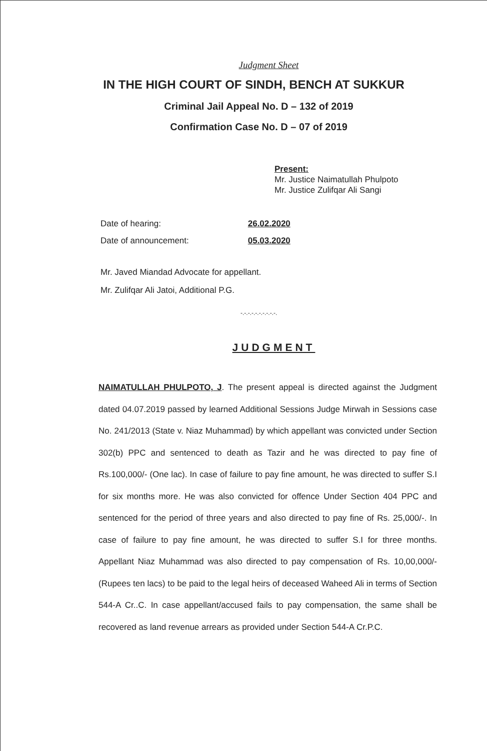Judgment Sheet
IN THE HIGH COURT OF SINDH, BENCH AT SUKKUR
Criminal Jail Appeal No. D – 132 of 2019
Confirmation Case No. D – 07 of 2019
Present:
Mr. Justice Naimatullah Phulpoto
Mr. Justice Zulifqar Ali Sangi
Date of hearing: 26.02.2020
Date of announcement: 05.03.2020
Mr. Javed Miandad Advocate for appellant.
Mr. Zulifqar Ali Jatoi, Additional P.G.
-.-.-.-.-.-.-.-.-.-.
JUDGMENT
NAIMATULLAH PHULPOTO, J. The present appeal is directed against the Judgment dated 04.07.2019 passed by learned Additional Sessions Judge Mirwah in Sessions case No. 241/2013 (State v. Niaz Muhammad) by which appellant was convicted under Section 302(b) PPC and sentenced to death as Tazir and he was directed to pay fine of Rs.100,000/- (One lac). In case of failure to pay fine amount, he was directed to suffer S.I for six months more. He was also convicted for offence Under Section 404 PPC and sentenced for the period of three years and also directed to pay fine of Rs. 25,000/-. In case of failure to pay fine amount, he was directed to suffer S.I for three months. Appellant Niaz Muhammad was also directed to pay compensation of Rs. 10,00,000/- (Rupees ten lacs) to be paid to the legal heirs of deceased Waheed Ali in terms of Section 544-A Cr..C. In case appellant/accused fails to pay compensation, the same shall be recovered as land revenue arrears as provided under Section 544-A Cr.P.C.